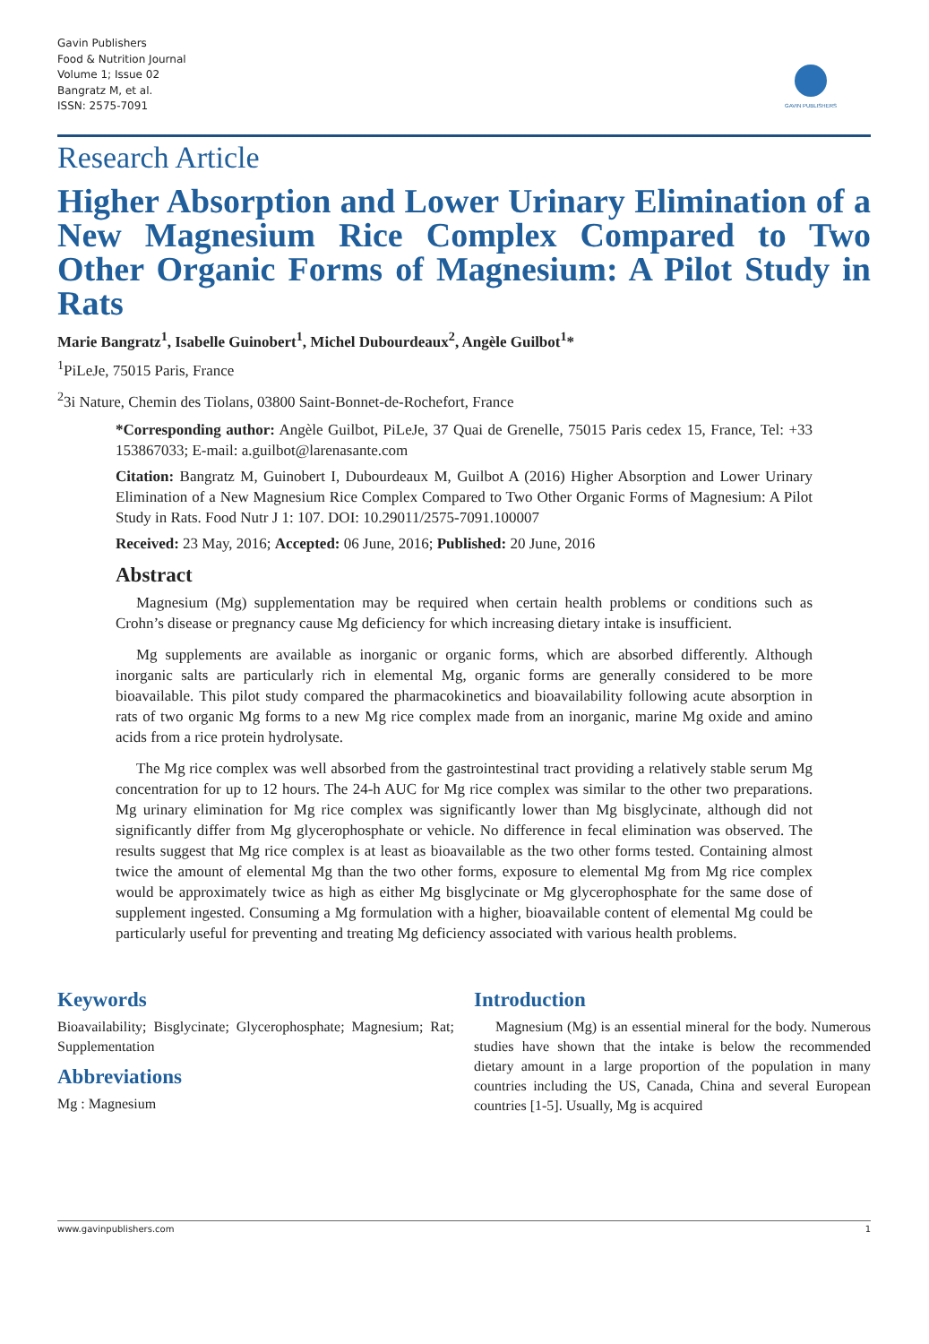Gavin Publishers
Food & Nutrition Journal
Volume 1; Issue 02
Bangratz M, et al.
ISSN: 2575-7091
GAVIN PUBLISHERS
Research Article
Higher Absorption and Lower Urinary Elimination of a New Magnesium Rice Complex Compared to Two Other Organic Forms of Magnesium: A Pilot Study in Rats
Marie Bangratz<sup>1</sup>, Isabelle Guinobert<sup>1</sup>, Michel Dubourdeaux<sup>2</sup>, Angèle Guilbot<sup>1</sup>*
<sup>1</sup> PiLeJe, 75015 Paris, France
<sup>2</sup> 3i Nature, Chemin des Tiolans, 03800 Saint-Bonnet-de-Rochefort, France
*Corresponding author: Angèle Guilbot, PiLeJe, 37 Quai de Grenelle, 75015 Paris cedex 15, France, Tel: +33 153867033; E-mail: a.guilbot@larenasante.com
Citation: Bangratz M, Guinobert I, Dubourdeaux M, Guilbot A (2016) Higher Absorption and Lower Urinary Elimination of a New Magnesium Rice Complex Compared to Two Other Organic Forms of Magnesium: A Pilot Study in Rats. Food Nutr J 1: 107. DOI: 10.29011/2575-7091.100007
Received: 23 May, 2016; Accepted: 06 June, 2016; Published: 20 June, 2016
Abstract
Magnesium (Mg) supplementation may be required when certain health problems or conditions such as Crohn’s disease or pregnancy cause Mg deficiency for which increasing dietary intake is insufficient.
Mg supplements are available as inorganic or organic forms, which are absorbed differently. Although inorganic salts are particularly rich in elemental Mg, organic forms are generally considered to be more bioavailable. This pilot study compared the pharmacokinetics and bioavailability following acute absorption in rats of two organic Mg forms to a new Mg rice complex made from an inorganic, marine Mg oxide and amino acids from a rice protein hydrolysate.
The Mg rice complex was well absorbed from the gastrointestinal tract providing a relatively stable serum Mg concentration for up to 12 hours. The 24-h AUC for Mg rice complex was similar to the other two preparations. Mg urinary elimination for Mg rice complex was significantly lower than Mg bisglycinate, although did not significantly differ from Mg glycerophosphate or vehicle. No difference in fecal elimination was observed. The results suggest that Mg rice complex is at least as bioavailable as the two other forms tested. Containing almost twice the amount of elemental Mg than the two other forms, exposure to elemental Mg from Mg rice complex would be approximately twice as high as either Mg bisglycinate or Mg glycerophosphate for the same dose of supplement ingested. Consuming a Mg formulation with a higher, bioavailable content of elemental Mg could be particularly useful for preventing and treating Mg deficiency associated with various health problems.
Keywords
Bioavailability; Bisglycinate; Glycerophosphate; Magnesium; Rat; Supplementation
Abbreviations
Mg : Magnesium
Introduction
Magnesium (Mg) is an essential mineral for the body. Numerous studies have shown that the intake is below the recommended dietary amount in a large proportion of the population in many countries including the US, Canada, China and several European countries [1-5]. Usually, Mg is acquired
www.gavinpublishers.com 1